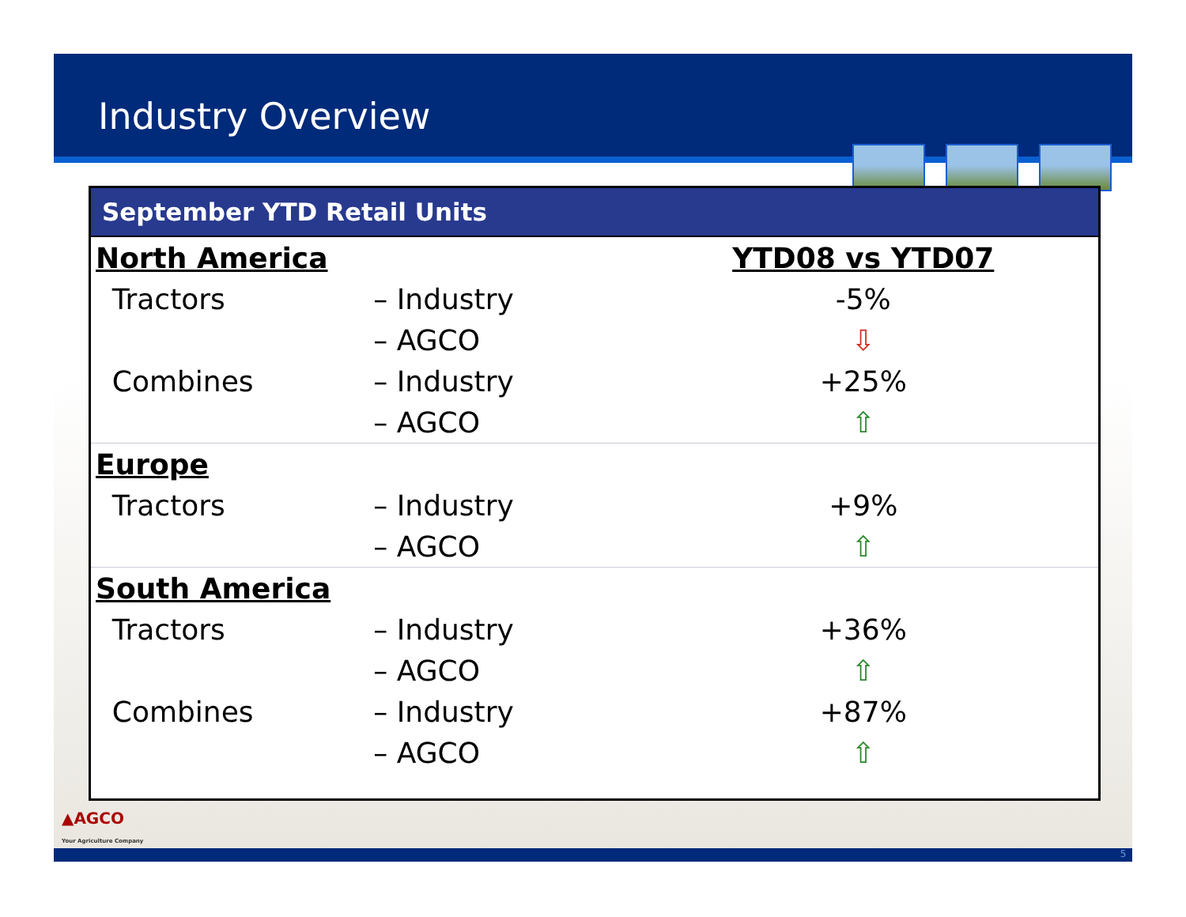Industry Overview
September YTD Retail Units
| North America | | | YTD08 vs YTD07 |
| | Tractors | – Industry | -5% |
| | | – AGCO | ⇩ |
| | Combines | – Industry | +25% |
| | | – AGCO | ⇧ |
| Europe | | | |
| | Tractors | – Industry | +9% |
| | | – AGCO | ⇧ |
| South America | | | |
| | Tractors | – Industry | +36% |
| | | – AGCO | ⇧ |
| | Combines | – Industry | +87% |
| | | – AGCO | ⇧ |
▲AGCO
Your Agriculture Company
5